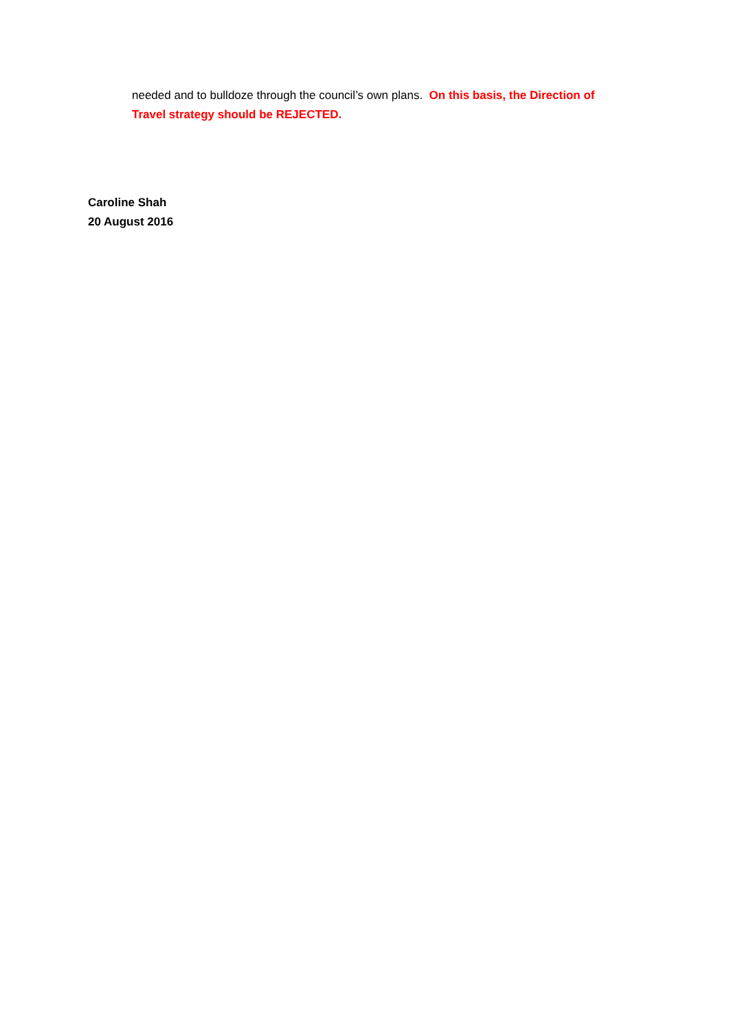needed and to bulldoze through the council’s own plans. On this basis, the Direction of Travel strategy should be REJECTED.
Caroline Shah
20 August 2016